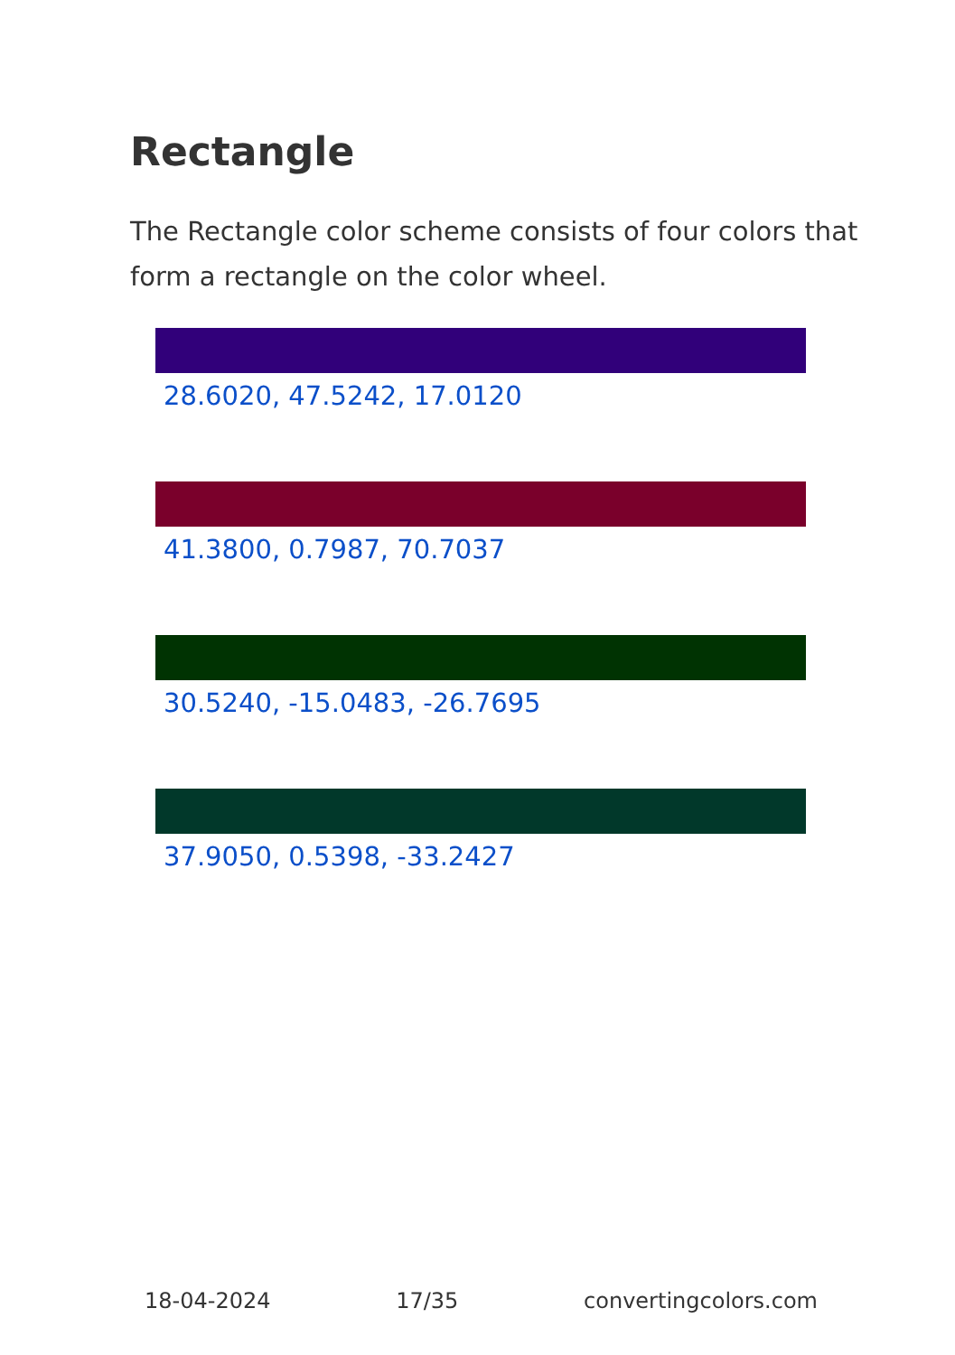Rectangle
The Rectangle color scheme consists of four colors that form a rectangle on the color wheel.
28.6020, 47.5242, 17.0120
41.3800, 0.7987, 70.7037
30.5240, -15.0483, -26.7695
37.9050, 0.5398, -33.2427
18-04-2024 17/35 convertingcolors.com